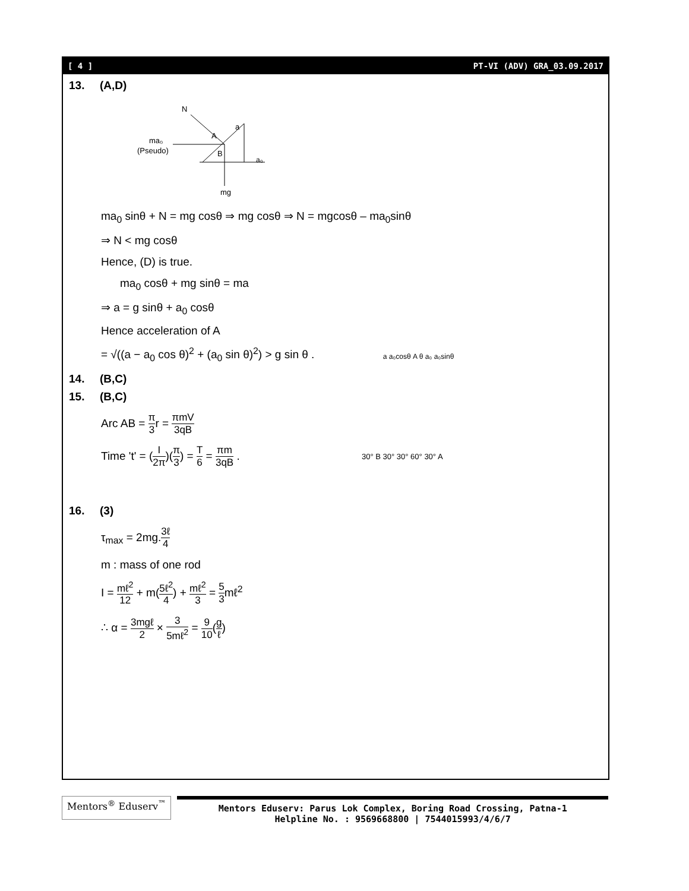[ 4 ] PT-VI (ADV) GRA_03.09.2017
13. (A,D)
N
ma₀
(Pseudo)
mg
a₀
a
A
B
ma<sub>0</sub> sinθ + N = mg cosθ ⇒ mg cosθ ⇒ N = mgcosθ – ma<sub>0</sub>sinθ
⇒ N < mg cosθ
Hence, (D) is true.
ma<sub>0</sub> cosθ + mg sinθ = ma
⇒ a = g sinθ + a<sub>0</sub> cosθ
Hence acceleration of A
= √((a − a<sub>0</sub> cos θ)<sup>2</sup> + (a<sub>0</sub> sin θ)<sup>2</sup>) > g sin θ . a a₀cosθ A θ a₀ a₀sinθ
14. (B,C)
15. (B,C)
Arc AB = π 3r = πmV 3qB
Time 't' = (I 2π)(π 3) = T 6 = πm 3qB . 30° B 30° 30° 60° 30° A
16. (3)
τ<sub>max</sub> = 2mg.3ℓ 4
m : mass of one rod
I = mℓ<sup>2</sup> 12 + m(5ℓ<sup>2</sup> 4) + mℓ<sup>2</sup> 3 = 5 3mℓ<sup>2</sup>
∴ α = 3mgℓ 2 × 3 5mℓ<sup>2</sup> = 9 10(g ℓ)
Mentors<sup>®</sup> Eduserv<sup>™</sup>
Mentors Eduserv: Parus Lok Complex, Boring Road Crossing, Patna-1
Helpline No. : 9569668800 | 7544015993/4/6/7